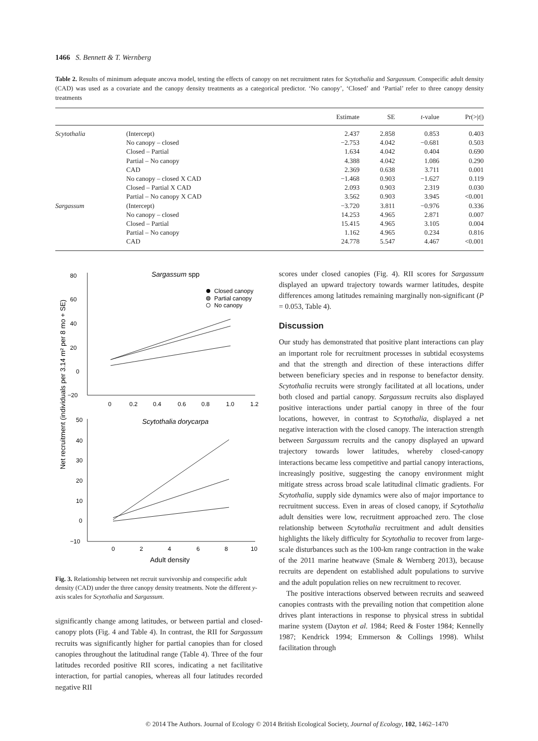1466 S. Bennett & T. Wernberg
Table 2. Results of minimum adequate ancova model, testing the effects of canopy on net recruitment rates for Scytothalia and Sargassum. Conspecific adult density (CAD) was used as a covariate and the canopy density treatments as a categorical predictor. ‘No canopy’, ‘Closed’ and ‘Partial’ refer to three canopy density treatments
| | | Estimate | SE | t -value | Pr(>/ t /) |
| --- | --- | --- | --- | --- | --- |
| Scytothalia | (Intercept) | 2.437 | 2.858 | 0.853 | 0.403 |
| | No canopy – closed | −2.753 | 4.042 | −0.681 | 0.503 |
| | Closed – Partial | 1.634 | 4.042 | 0.404 | 0.690 |
| | Partial – No canopy | 4.388 | 4.042 | 1.086 | 0.290 |
| | CAD | 2.369 | 0.638 | 3.711 | 0.001 |
| | No canopy – closed X CAD | −1.468 | 0.903 | −1.627 | 0.119 |
| | Closed – Partial X CAD | 2.093 | 0.903 | 2.319 | 0.030 |
| | Partial – No canopy X CAD | 3.562 | 0.903 | 3.945 | <0.001 |
| Sargassum | (Intercept) | −3.720 | 3.811 | −0.976 | 0.336 |
| | No canopy – closed | 14.253 | 4.965 | 2.871 | 0.007 |
| | Closed – Partial | 15.415 | 4.965 | 3.105 | 0.004 |
| | Partial – No canopy | 1.162 | 4.965 | 0.234 | 0.816 |
| | CAD | 24.778 | 5.547 | 4.467 | <0.001 |
Sargassum spp
80
60
40
20
0
−20
0
0.2
0.4
0.6
0.8
1.0
1.2
Closed canopy
Partial canopy
No canopy
Scytothalia dorycarpa
50
40
30
20
10
0
−10
0
2
4
6
8
10
Adult density
Net recruitment (individuals per 3.14 m² per 8 mo + SE)
Fig. 3. Relationship between net recruit survivorship and conspecific adult density (CAD) under the three canopy density treatments. Note the different y-axis scales for Scytothalia and Sargassum.
significantly change among latitudes, or between partial and closed-canopy plots (Fig. 4 and Table 4). In contrast, the RII for Sargassum recruits was significantly higher for partial canopies than for closed canopies throughout the latitudinal range (Table 4). Three of the four latitudes recorded positive RII scores, indicating a net facilitative interaction, for partial canopies, whereas all four latitudes recorded negative RII
scores under closed canopies (Fig. 4). RII scores for Sargassum displayed an upward trajectory towards warmer latitudes, despite differences among latitudes remaining marginally non-significant (P = 0.053, Table 4).
Discussion
Our study has demonstrated that positive plant interactions can play an important role for recruitment processes in subtidal ecosystems and that the strength and direction of these interactions differ between beneficiary species and in response to benefactor density. Scytothalia recruits were strongly facilitated at all locations, under both closed and partial canopy. Sargassum recruits also displayed positive interactions under partial canopy in three of the four locations, however, in contrast to Scytothalia, displayed a net negative interaction with the closed canopy. The interaction strength between Sargassum recruits and the canopy displayed an upward trajectory towards lower latitudes, whereby closed-canopy interactions became less competitive and partial canopy interactions, increasingly positive, suggesting the canopy environment might mitigate stress across broad scale latitudinal climatic gradients. For Scytothalia, supply side dynamics were also of major importance to recruitment success. Even in areas of closed canopy, if Scytothalia adult densities were low, recruitment approached zero. The close relationship between Scytothalia recruitment and adult densities highlights the likely difficulty for Scytothalia to recover from large-scale disturbances such as the 100-km range contraction in the wake of the 2011 marine heatwave (Smale & Wernberg 2013), because recruits are dependent on established adult populations to survive and the adult population relies on new recruitment to recover.
The positive interactions observed between recruits and seaweed canopies contrasts with the prevailing notion that competition alone drives plant interactions in response to physical stress in subtidal marine system (Dayton et al. 1984; Reed & Foster 1984; Kennelly 1987; Kendrick 1994; Emmerson & Collings 1998). Whilst facilitation through
© 2014 The Authors. Journal of Ecology © 2014 British Ecological Society, Journal of Ecology, 102, 1462–1470